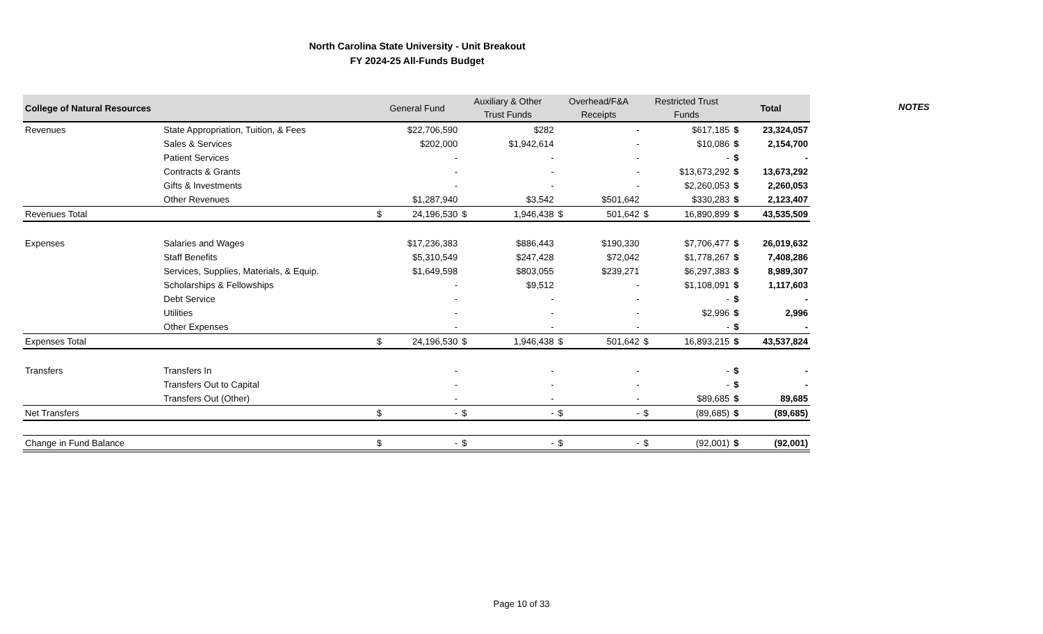North Carolina State University - Unit Breakout
FY 2024-25 All-Funds Budget
NOTES
| College of Natural Resources | | General Fund | | Auxiliary & Other Trust Funds | | Overhead/F&A Receipts | | Restricted Trust Funds | | Total | |
| --- | --- | --- | --- | --- | --- | --- | --- | --- | --- | --- | --- |
| Revenues | State Appropriation, Tuition, & Fees | | $22,706,590 | | $282 | | - | | $617,185 | $ | 23,324,057 |
| | Sales & Services | | $202,000 | | $1,942,614 | | - | | $10,086 | $ | 2,154,700 |
| | Patient Services | | - | | - | | - | | - | $ | - |
| | Contracts & Grants | | - | | - | | - | | $13,673,292 | $ | 13,673,292 |
| | Gifts & Investments | | - | | - | | - | | $2,260,053 | $ | 2,260,053 |
| | Other Revenues | | $1,287,940 | | $3,542 | | $501,642 | | $330,283 | $ | 2,123,407 |
| Revenues Total | | $ | 24,196,530 | $ | 1,946,438 | $ | 501,642 | $ | 16,890,899 | $ | 43,535,509 |
| Expenses | Salaries and Wages | | $17,236,383 | | $886,443 | | $190,330 | | $7,706,477 | $ | 26,019,632 |
| | Staff Benefits | | $5,310,549 | | $247,428 | | $72,042 | | $1,778,267 | $ | 7,408,286 |
| | Services, Supplies, Materials, & Equip. | | $1,649,598 | | $803,055 | | $239,271 | | $6,297,383 | $ | 8,989,307 |
| | Scholarships & Fellowships | | - | | $9,512 | | - | | $1,108,091 | $ | 1,117,603 |
| | Debt Service | | - | | - | | - | | - | $ | - |
| | Utilities | | - | | - | | - | | $2,996 | $ | 2,996 |
| | Other Expenses | | - | | - | | - | | - | $ | - |
| Expenses Total | | $ | 24,196,530 | $ | 1,946,438 | $ | 501,642 | $ | 16,893,215 | $ | 43,537,824 |
| Transfers | Transfers In | | - | | - | | - | | - | $ | - |
| | Transfers Out to Capital | | - | | - | | - | | - | $ | - |
| | Transfers Out (Other) | | - | | - | | - | | $89,685 | $ | 89,685 |
| Net Transfers | | $ | - | $ | - | $ | - | $ | (89,685) | $ | (89,685) |
| Change in Fund Balance | | $ | - | $ | - | $ | - | $ | (92,001) | $ | (92,001) |
Page 10 of 33